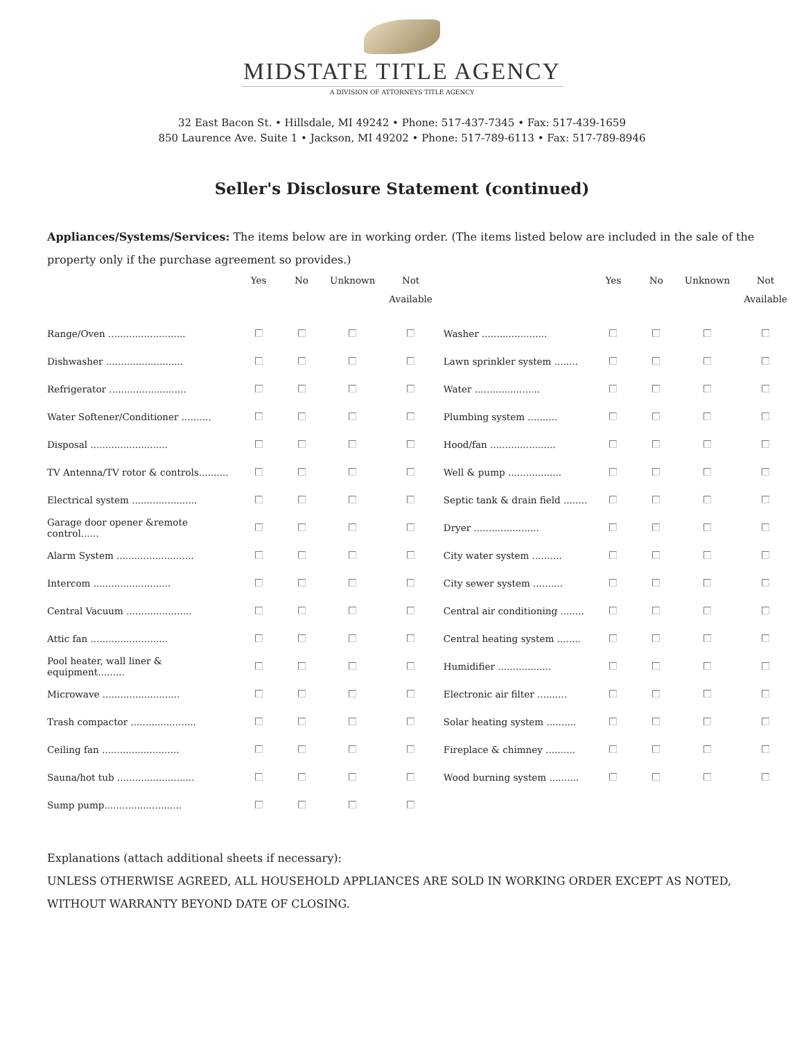MIDSTATE TITLE AGENCY
A DIVISION OF ATTORNEYS TITLE AGENCY
32 East Bacon St. • Hillsdale, MI 49242 • Phone: 517-437-7345 • Fax: 517-439-1659
850 Laurence Ave. Suite 1 • Jackson, MI 49202 • Phone: 517-789-6113 • Fax: 517-789-8946
Seller's Disclosure Statement (continued)
Appliances/Systems/Services: The items below are in working order. (The items listed below are included in the sale of the property only if the purchase agreement so provides.)
| | Yes | No | Unknown | Not Available | | Yes | No | Unknown | Not Available |
| --- | --- | --- | --- | --- | --- | --- | --- | --- | --- |
| Range/Oven .......................... | | | | | Washer ...................... | | | | |
| Dishwasher .......................... | | | | | Lawn sprinkler system ........ | | | | |
| Refrigerator .......................... | | | | | Water ...................... | | | | |
| Water Softener/Conditioner .......... | | | | | Plumbing system .......... | | | | |
| Disposal .......................... | | | | | Hood/fan ...................... | | | | |
| TV Antenna/TV rotor & controls.......... | | | | | Well & pump .................. | | | | |
| Electrical system ...................... | | | | | Septic tank & drain field ........ | | | | |
| Garage door opener &remote control...... | | | | | Dryer ...................... | | | | |
| Alarm System .......................... | | | | | City water system .......... | | | | |
| Intercom .......................... | | | | | City sewer system .......... | | | | |
| Central Vacuum ...................... | | | | | Central air conditioning ........ | | | | |
| Attic fan .......................... | | | | | Central heating system ........ | | | | |
| Pool heater, wall liner & equipment......... | | | | | Humidifier .................. | | | | |
| Microwave .......................... | | | | | Electronic air filter .......... | | | | |
| Trash compactor ...................... | | | | | Solar heating system .......... | | | | |
| Ceiling fan .......................... | | | | | Fireplace & chimney .......... | | | | |
| Sauna/hot tub .......................... | | | | | Wood burning system .......... | | | | |
| Sump pump.......................... | | | | | | | | | |
Explanations (attach additional sheets if necessary):
UNLESS OTHERWISE AGREED, ALL HOUSEHOLD APPLIANCES ARE SOLD IN WORKING ORDER EXCEPT AS NOTED, WITHOUT WARRANTY BEYOND DATE OF CLOSING.